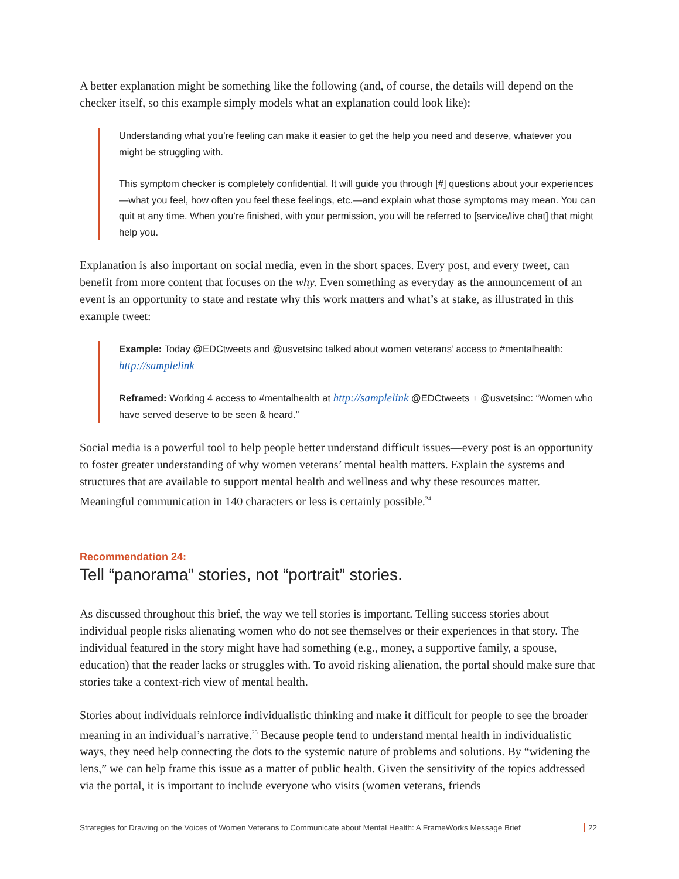A better explanation might be something like the following (and, of course, the details will depend on the checker itself, so this example simply models what an explanation could look like):
Understanding what you’re feeling can make it easier to get the help you need and deserve, whatever you might be struggling with.
This symptom checker is completely confidential. It will guide you through [#] questions about your experiences—what you feel, how often you feel these feelings, etc.—and explain what those symptoms may mean. You can quit at any time. When you’re finished, with your permission, you will be referred to [service/live chat] that might help you.
Explanation is also important on social media, even in the short spaces. Every post, and every tweet, can benefit from more content that focuses on the why. Even something as everyday as the announcement of an event is an opportunity to state and restate why this work matters and what’s at stake, as illustrated in this example tweet:
Example: Today @EDCtweets and @usvetsinc talked about women veterans’ access to #mentalhealth: http://samplelink
Reframed: Working 4 access to #mentalhealth at http://samplelink @EDCtweets + @usvetsinc: “Women who have served deserve to be seen & heard.”
Social media is a powerful tool to help people better understand difficult issues—every post is an opportunity to foster greater understanding of why women veterans’ mental health matters. Explain the systems and structures that are available to support mental health and wellness and why these resources matter. Meaningful communication in 140 characters or less is certainly possible.<sup>24</sup>
Recommendation 24:
Tell “panorama” stories, not “portrait” stories.
As discussed throughout this brief, the way we tell stories is important. Telling success stories about individual people risks alienating women who do not see themselves or their experiences in that story. The individual featured in the story might have had something (e.g., money, a supportive family, a spouse, education) that the reader lacks or struggles with. To avoid risking alienation, the portal should make sure that stories take a context-rich view of mental health.
Stories about individuals reinforce individualistic thinking and make it difficult for people to see the broader meaning in an individual’s narrative.<sup>25</sup> Because people tend to understand mental health in individualistic ways, they need help connecting the dots to the systemic nature of problems and solutions. By “widening the lens,” we can help frame this issue as a matter of public health. Given the sensitivity of the topics addressed via the portal, it is important to include everyone who visits (women veterans, friends
Strategies for Drawing on the Voices of Women Veterans to Communicate about Mental Health: A FrameWorks Message Brief 22